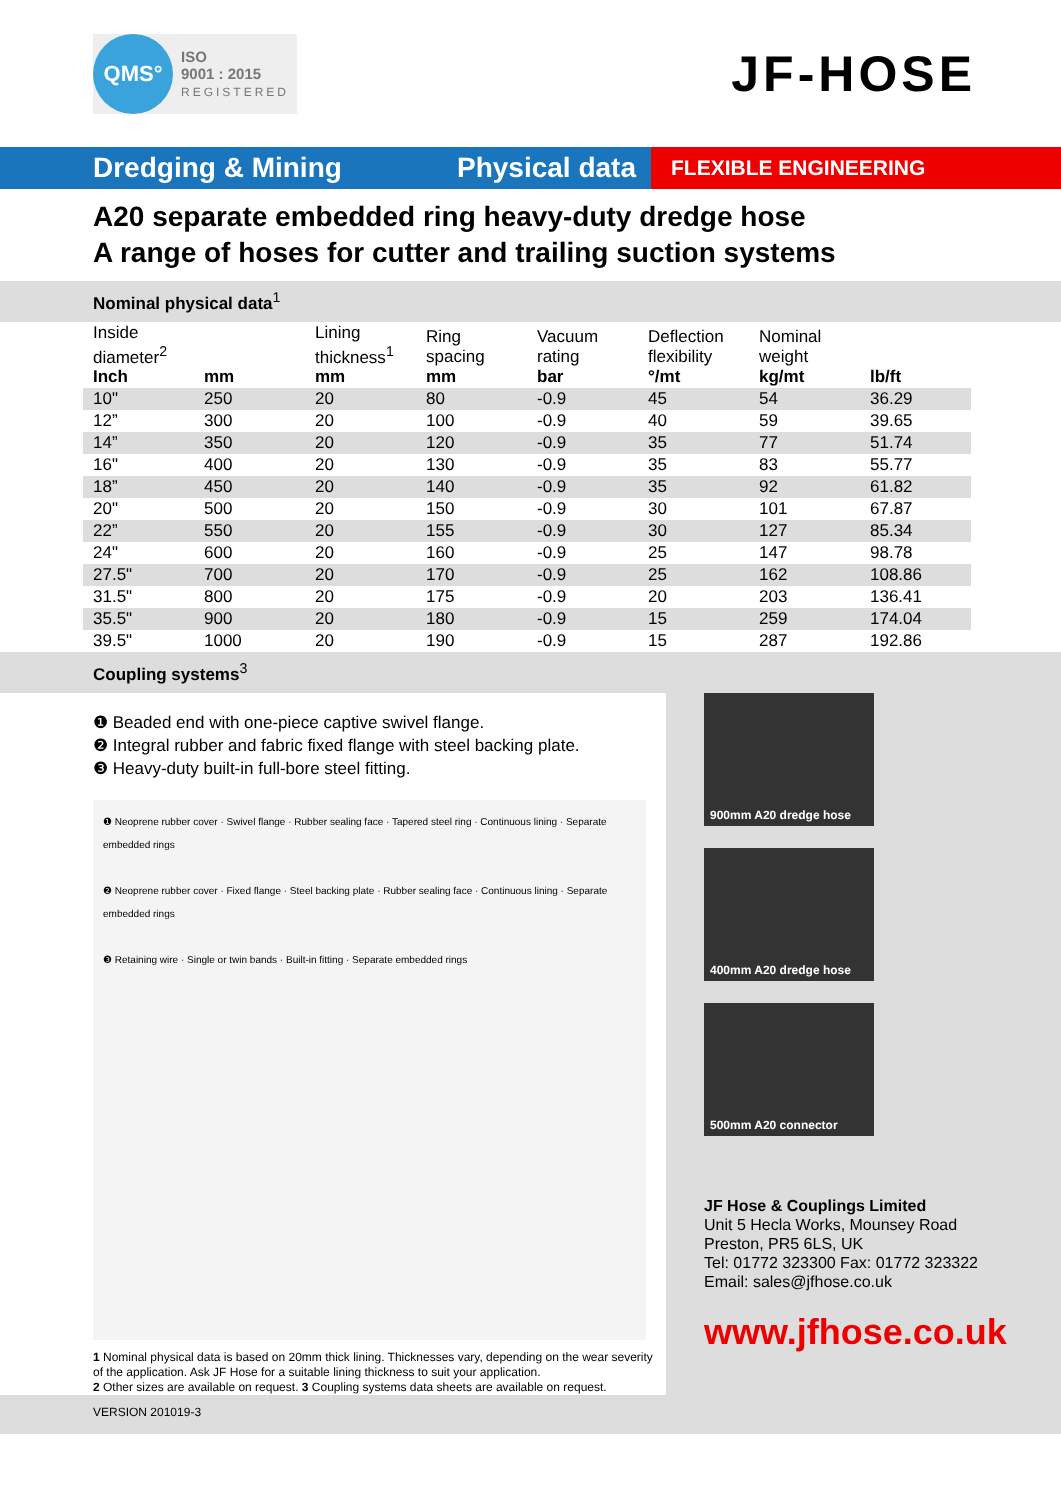QMS°
ISO
9001 : 2015
REGISTERED
JF-HOSE
Dredging & Mining Physical data
FLEXIBLE ENGINEERING
A20 separate embedded ring heavy-duty dredge hose
A range of hoses for cutter and trailing suction systems
Nominal physical data<sup>1</sup>
| Inside diameter<sup>2</sup> Inch | mm | Lining thickness<sup>1</sup> mm | Ring spacing mm | Vacuum rating bar | Deflection flexibility °/mt | Nominal weight kg/mt | lb/ft |
| --- | --- | --- | --- | --- | --- | --- | --- |
| 10" | 250 | 20 | 80 | -0.9 | 45 | 54 | 36.29 |
| 12” | 300 | 20 | 100 | -0.9 | 40 | 59 | 39.65 |
| 14” | 350 | 20 | 120 | -0.9 | 35 | 77 | 51.74 |
| 16" | 400 | 20 | 130 | -0.9 | 35 | 83 | 55.77 |
| 18” | 450 | 20 | 140 | -0.9 | 35 | 92 | 61.82 |
| 20" | 500 | 20 | 150 | -0.9 | 30 | 101 | 67.87 |
| 22” | 550 | 20 | 155 | -0.9 | 30 | 127 | 85.34 |
| 24" | 600 | 20 | 160 | -0.9 | 25 | 147 | 98.78 |
| 27.5" | 700 | 20 | 170 | -0.9 | 25 | 162 | 108.86 |
| 31.5" | 800 | 20 | 175 | -0.9 | 20 | 203 | 136.41 |
| 35.5" | 900 | 20 | 180 | -0.9 | 15 | 259 | 174.04 |
| 39.5" | 1000 | 20 | 190 | -0.9 | 15 | 287 | 192.86 |
Coupling systems<sup>3</sup>
❶ Beaded end with one-piece captive swivel flange.
❷ Integral rubber and fabric fixed flange with steel backing plate.
❸ Heavy-duty built-in full-bore steel fitting.
❶ Neoprene rubber cover · Swivel flange · Rubber sealing face · Tapered steel ring · Continuous lining · Separate embedded rings
❷ Neoprene rubber cover · Fixed flange · Steel backing plate · Rubber sealing face · Continuous lining · Separate embedded rings
❸ Retaining wire · Single or twin bands · Built-in fitting · Separate embedded rings
1 Nominal physical data is based on 20mm thick lining. Thicknesses vary, depending on the wear severity of the application. Ask JF Hose for a suitable lining thickness to suit your application.
2 Other sizes are available on request. 3 Coupling systems data sheets are available on request.
900mm A20 dredge hose
400mm A20 dredge hose
500mm A20 connector
JF Hose & Couplings Limited
Unit 5 Hecla Works, Mounsey Road
Preston, PR5 6LS, UK
Tel: 01772 323300 Fax: 01772 323322
Email: sales@jfhose.co.uk
www.jfhose.co.uk
VERSION 201019-3